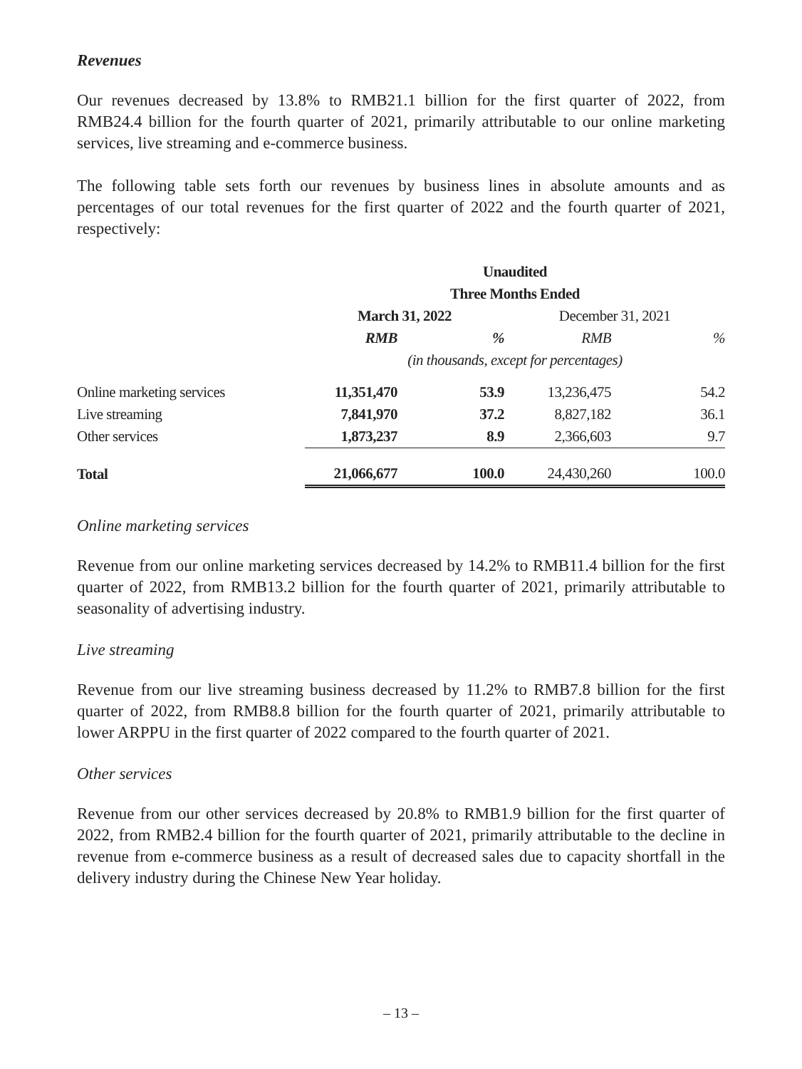Revenues
Our revenues decreased by 13.8% to RMB21.1 billion for the first quarter of 2022, from RMB24.4 billion for the fourth quarter of 2021, primarily attributable to our online marketing services, live streaming and e-commerce business.
The following table sets forth our revenues by business lines in absolute amounts and as percentages of our total revenues for the first quarter of 2022 and the fourth quarter of 2021, respectively:
| | Unaudited | | | |
| --- | --- | --- | --- | --- |
| | Three Months Ended | | | |
| | March 31, 2022 | | December 31, 2021 | |
| | RMB | % | RMB | % |
| | (in thousands, except for percentages) | | | |
| Online marketing services | 11,351,470 | 53.9 | 13,236,475 | 54.2 |
| Live streaming | 7,841,970 | 37.2 | 8,827,182 | 36.1 |
| Other services | 1,873,237 | 8.9 | 2,366,603 | 9.7 |
| Total | 21,066,677 | 100.0 | 24,430,260 | 100.0 |
Online marketing services
Revenue from our online marketing services decreased by 14.2% to RMB11.4 billion for the first quarter of 2022, from RMB13.2 billion for the fourth quarter of 2021, primarily attributable to seasonality of advertising industry.
Live streaming
Revenue from our live streaming business decreased by 11.2% to RMB7.8 billion for the first quarter of 2022, from RMB8.8 billion for the fourth quarter of 2021, primarily attributable to lower ARPPU in the first quarter of 2022 compared to the fourth quarter of 2021.
Other services
Revenue from our other services decreased by 20.8% to RMB1.9 billion for the first quarter of 2022, from RMB2.4 billion for the fourth quarter of 2021, primarily attributable to the decline in revenue from e-commerce business as a result of decreased sales due to capacity shortfall in the delivery industry during the Chinese New Year holiday.
– 13 –